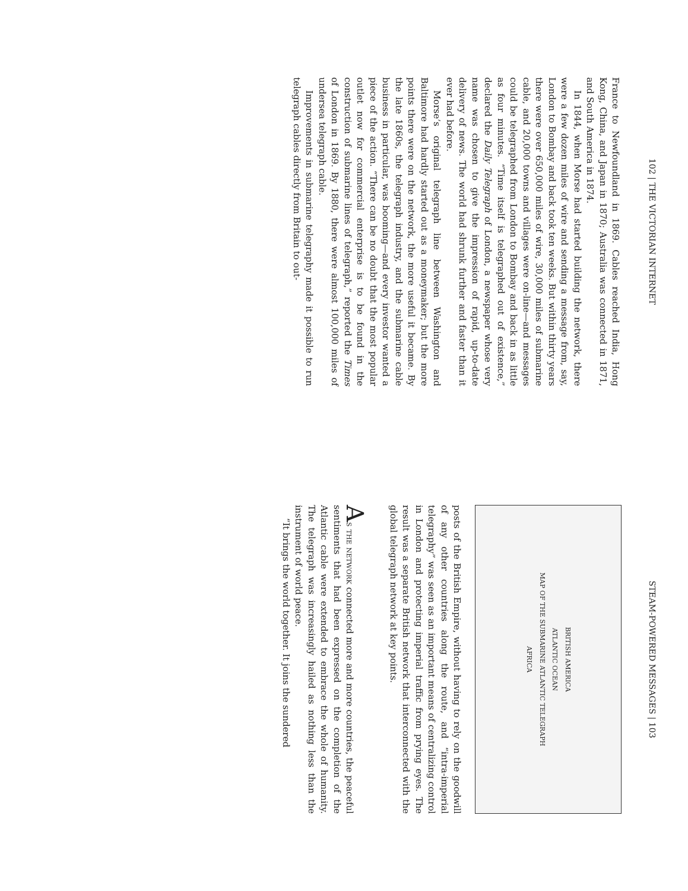102 | THE VICTORIAN INTERNET
France to Newfoundland in 1869. Cables reached India, Hong Kong, China, and Japan in 1870; Australia was connected in 1871, and South America in 1874.
In 1844, when Morse had started building the network, there were a few dozen miles of wire and sending a message from, say, London to Bombay and back took ten weeks. But within thirty years there were over 650,000 miles of wire, 30,000 miles of submarine cable, and 20,000 towns and villages were on-line—and messages could be telegraphed from London to Bombay and back in as little as four minutes. “Time itself is telegraphed out of existence,” declared the Daily Telegraph of London, a newspaper whose very name was chosen to give the impression of rapid, up-to-date delivery of news. The world had shrunk further and faster than it ever had before.
Morse’s original telegraph line between Washington and Baltimore had hardly started out as a moneymaker; but the more points there were on the network, the more useful it became. By the late 1860s, the telegraph industry, and the submarine cable business in particular, was booming—and every investor wanted a piece of the action. “There can be no doubt that the most popular outlet now for commercial enterprise is to be found in the construction of submarine lines of telegraph,” reported the Times of London in 1869. By 1880, there were almost 100,000 miles of undersea telegraph cable.
Improvements in submarine telegraphy made it possible to run telegraph cables directly from Britain to out-
STEAM-POWERED MESSAGES | 103
BRITISH AMERICA
ATLANTIC OCEAN
MAP OF THE SUBMARINE ATLANTIC TELEGRAPH
AFRICA
posts of the British Empire, without having to rely on the goodwill of any other countries along the route, and “intra-imperial telegraphy” was seen as an important means of centralizing control in London and protecting imperial traffic from prying eyes. The result was a separate British network that interconnected with the global telegraph network at key points.
As the network connected more and more countries, the peaceful sentiments that had been expressed on the completion of the Atlantic cable were extended to embrace the whole of humanity. The telegraph was increasingly hailed as nothing less than the instrument of world peace.
“It brings the world together. It joins the sundered